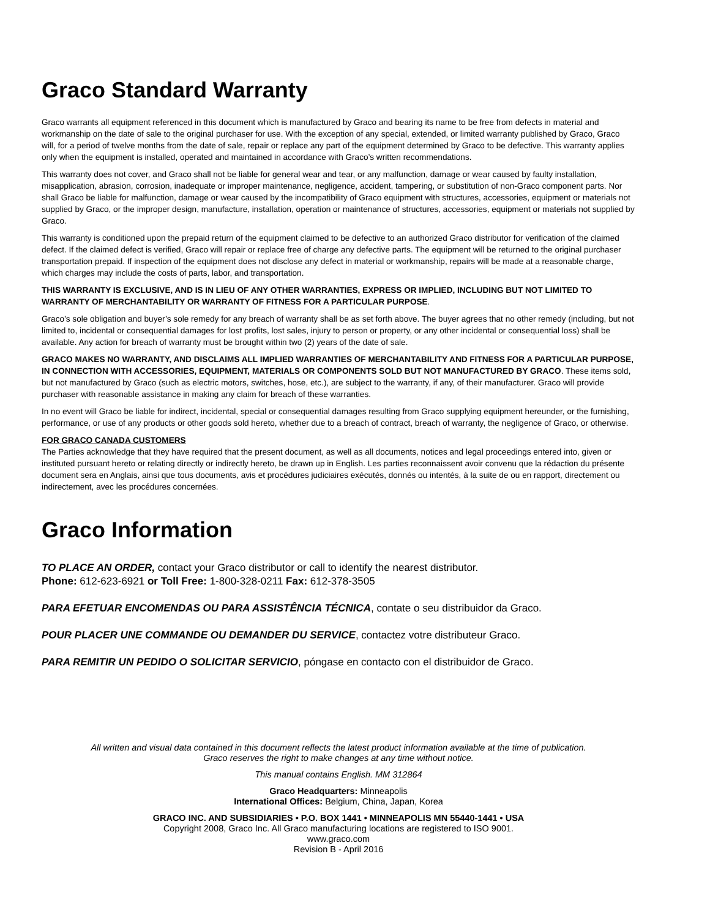Graco Standard Warranty
Graco warrants all equipment referenced in this document which is manufactured by Graco and bearing its name to be free from defects in material and workmanship on the date of sale to the original purchaser for use. With the exception of any special, extended, or limited warranty published by Graco, Graco will, for a period of twelve months from the date of sale, repair or replace any part of the equipment determined by Graco to be defective. This warranty applies only when the equipment is installed, operated and maintained in accordance with Graco’s written recommendations.
This warranty does not cover, and Graco shall not be liable for general wear and tear, or any malfunction, damage or wear caused by faulty installation, misapplication, abrasion, corrosion, inadequate or improper maintenance, negligence, accident, tampering, or substitution of non-Graco component parts. Nor shall Graco be liable for malfunction, damage or wear caused by the incompatibility of Graco equipment with structures, accessories, equipment or materials not supplied by Graco, or the improper design, manufacture, installation, operation or maintenance of structures, accessories, equipment or materials not supplied by Graco.
This warranty is conditioned upon the prepaid return of the equipment claimed to be defective to an authorized Graco distributor for verification of the claimed defect. If the claimed defect is verified, Graco will repair or replace free of charge any defective parts. The equipment will be returned to the original purchaser transportation prepaid. If inspection of the equipment does not disclose any defect in material or workmanship, repairs will be made at a reasonable charge, which charges may include the costs of parts, labor, and transportation.
THIS WARRANTY IS EXCLUSIVE, AND IS IN LIEU OF ANY OTHER WARRANTIES, EXPRESS OR IMPLIED, INCLUDING BUT NOT LIMITED TO WARRANTY OF MERCHANTABILITY OR WARRANTY OF FITNESS FOR A PARTICULAR PURPOSE.
Graco’s sole obligation and buyer’s sole remedy for any breach of warranty shall be as set forth above. The buyer agrees that no other remedy (including, but not limited to, incidental or consequential damages for lost profits, lost sales, injury to person or property, or any other incidental or consequential loss) shall be available. Any action for breach of warranty must be brought within two (2) years of the date of sale.
GRACO MAKES NO WARRANTY, AND DISCLAIMS ALL IMPLIED WARRANTIES OF MERCHANTABILITY AND FITNESS FOR A PARTICULAR PURPOSE, IN CONNECTION WITH ACCESSORIES, EQUIPMENT, MATERIALS OR COMPONENTS SOLD BUT NOT MANUFACTURED BY GRACO. These items sold, but not manufactured by Graco (such as electric motors, switches, hose, etc.), are subject to the warranty, if any, of their manufacturer. Graco will provide purchaser with reasonable assistance in making any claim for breach of these warranties.
In no event will Graco be liable for indirect, incidental, special or consequential damages resulting from Graco supplying equipment hereunder, or the furnishing, performance, or use of any products or other goods sold hereto, whether due to a breach of contract, breach of warranty, the negligence of Graco, or otherwise.
FOR GRACO CANADA CUSTOMERS
The Parties acknowledge that they have required that the present document, as well as all documents, notices and legal proceedings entered into, given or instituted pursuant hereto or relating directly or indirectly hereto, be drawn up in English. Les parties reconnaissent avoir convenu que la rédaction du présente document sera en Anglais, ainsi que tous documents, avis et procédures judiciaires exécutés, donnés ou intentés, à la suite de ou en rapport, directement ou indirectement, avec les procédures concernées.
Graco Information
TO PLACE AN ORDER, contact your Graco distributor or call to identify the nearest distributor.
Phone: 612-623-6921 or Toll Free: 1-800-328-0211 Fax: 612-378-3505
PARA EFETUAR ENCOMENDAS OU PARA ASSISTÊNCIA TÉCNICA, contate o seu distribuidor da Graco.
POUR PLACER UNE COMMANDE OU DEMANDER DU SERVICE, contactez votre distributeur Graco.
PARA REMITIR UN PEDIDO O SOLICITAR SERVICIO, póngase en contacto con el distribuidor de Graco.
All written and visual data contained in this document reflects the latest product information available at the time of publication.
Graco reserves the right to make changes at any time without notice.
This manual contains English. MM 312864
Graco Headquarters: Minneapolis
International Offices: Belgium, China, Japan, Korea
GRACO INC. AND SUBSIDIARIES • P.O. BOX 1441 • MINNEAPOLIS MN 55440-1441 • USA
Copyright 2008, Graco Inc. All Graco manufacturing locations are registered to ISO 9001.
www.graco.com
Revision B - April 2016